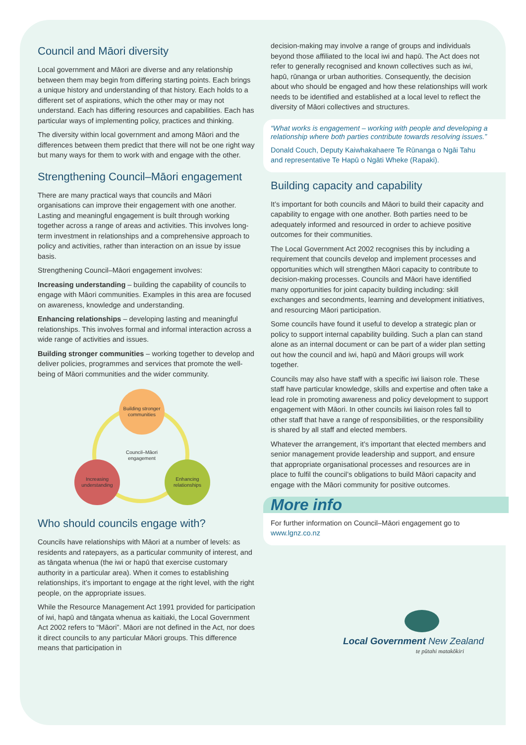Council and Māori diversity
Local government and Māori are diverse and any relationship between them may begin from differing starting points. Each brings a unique history and understanding of that history. Each holds to a different set of aspirations, which the other may or may not understand. Each has differing resources and capabilities. Each has particular ways of implementing policy, practices and thinking.
The diversity within local government and among Māori and the differences between them predict that there will not be one right way but many ways for them to work with and engage with the other.
Strengthening Council–Māori engagement
There are many practical ways that councils and Māori organisations can improve their engagement with one another. Lasting and meaningful engagement is built through working together across a range of areas and activities. This involves long-term investment in relationships and a comprehensive approach to policy and activities, rather than interaction on an issue by issue basis.
Strengthening Council–Māori engagement involves:
Increasing understanding – building the capability of councils to engage with Māori communities. Examples in this area are focused on awareness, knowledge and understanding.
Enhancing relationships – developing lasting and meaningful relationships. This involves formal and informal interaction across a wide range of activities and issues.
Building stronger communities – working together to develop and deliver policies, programmes and services that promote the well-being of Māori communities and the wider community.
Building stronger communities
Increasing understanding
Enhancing relationships
Council–Māori engagement
Who should councils engage with?
Councils have relationships with Māori at a number of levels: as residents and ratepayers, as a particular community of interest, and as tāngata whenua (the iwi or hapū that exercise customary authority in a particular area). When it comes to establishing relationships, it’s important to engage at the right level, with the right people, on the appropriate issues.
While the Resource Management Act 1991 provided for participation of iwi, hapū and tāngata whenua as kaitiaki, the Local Government Act 2002 refers to “Māori”. Māori are not defined in the Act, nor does it direct councils to any particular Māori groups. This difference means that participation in
decision-making may involve a range of groups and individuals beyond those affiliated to the local iwi and hapū. The Act does not refer to generally recognised and known collectives such as iwi, hapū, rūnanga or urban authorities. Consequently, the decision about who should be engaged and how these relationships will work needs to be identified and established at a local level to reflect the diversity of Māori collectives and structures.
“What works is engagement – working with people and developing a relationship where both parties contribute towards resolving issues.”
Donald Couch, Deputy Kaiwhakahaere Te Rūnanga o Ngāi Tahu and representative Te Hapū o Ngāti Wheke (Rapaki).
Building capacity and capability
It’s important for both councils and Māori to build their capacity and capability to engage with one another. Both parties need to be adequately informed and resourced in order to achieve positive outcomes for their communities.
The Local Government Act 2002 recognises this by including a requirement that councils develop and implement processes and opportunities which will strengthen Māori capacity to contribute to decision-making processes. Councils and Māori have identified many opportunities for joint capacity building including: skill exchanges and secondments, learning and development initiatives, and resourcing Māori participation.
Some councils have found it useful to develop a strategic plan or policy to support internal capability building. Such a plan can stand alone as an internal document or can be part of a wider plan setting out how the council and iwi, hapū and Māori groups will work together.
Councils may also have staff with a specific iwi liaison role. These staff have particular knowledge, skills and expertise and often take a lead role in promoting awareness and policy development to support engagement with Māori. In other councils iwi liaison roles fall to other staff that have a range of responsibilities, or the responsibility is shared by all staff and elected members.
Whatever the arrangement, it’s important that elected members and senior management provide leadership and support, and ensure that appropriate organisational processes and resources are in place to fulfil the council’s obligations to build Māori capacity and engage with the Māori community for positive outcomes.
More info
For further information on Council–Māori engagement go to www.lgnz.co.nz
Local Government New Zealand
te pūtahi matakōkiri